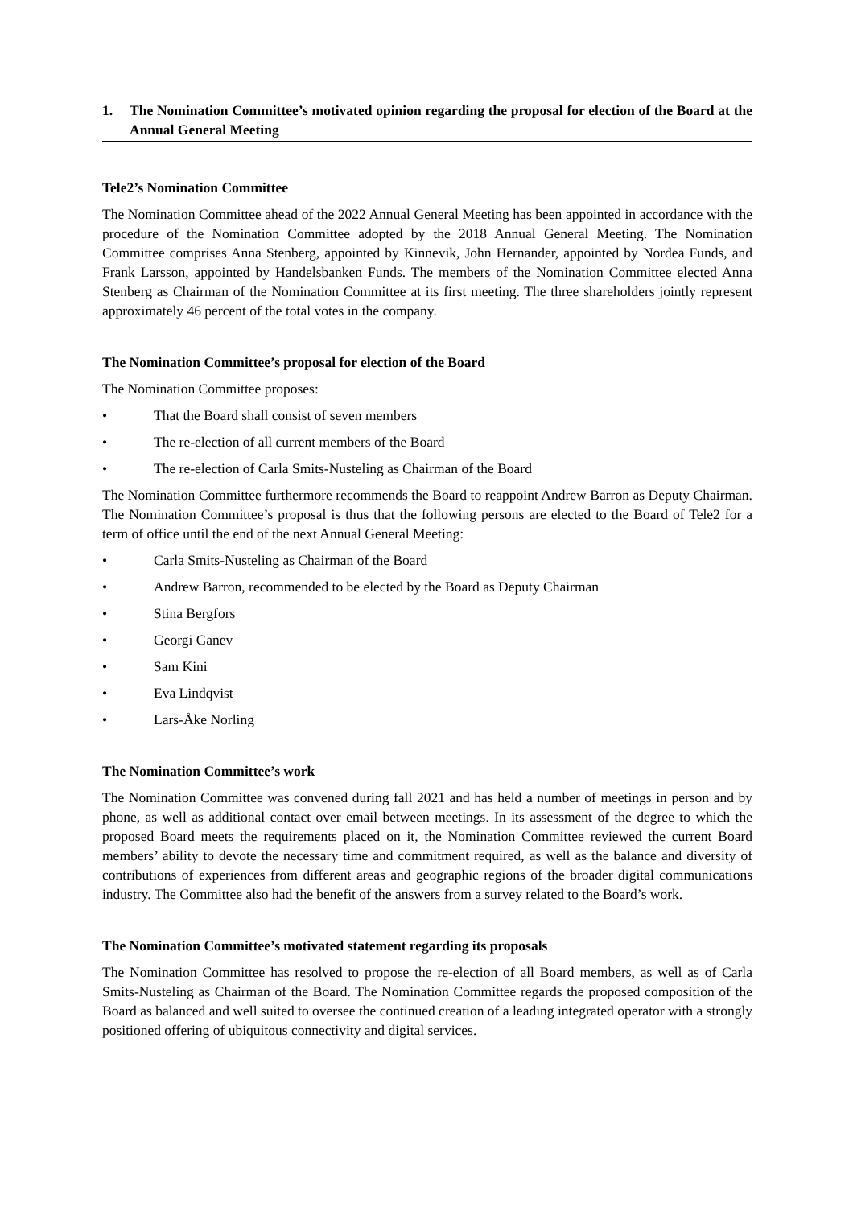1. The Nomination Committee’s motivated opinion regarding the proposal for election of the Board at the Annual General Meeting
Tele2’s Nomination Committee
The Nomination Committee ahead of the 2022 Annual General Meeting has been appointed in accordance with the procedure of the Nomination Committee adopted by the 2018 Annual General Meeting. The Nomination Committee comprises Anna Stenberg, appointed by Kinnevik, John Hernander, appointed by Nordea Funds, and Frank Larsson, appointed by Handelsbanken Funds. The members of the Nomination Committee elected Anna Stenberg as Chairman of the Nomination Committee at its first meeting. The three shareholders jointly represent approximately 46 percent of the total votes in the company.
The Nomination Committee’s proposal for election of the Board
The Nomination Committee proposes:
• That the Board shall consist of seven members
• The re-election of all current members of the Board
• The re-election of Carla Smits-Nusteling as Chairman of the Board
The Nomination Committee furthermore recommends the Board to reappoint Andrew Barron as Deputy Chairman. The Nomination Committee’s proposal is thus that the following persons are elected to the Board of Tele2 for a term of office until the end of the next Annual General Meeting:
• Carla Smits-Nusteling as Chairman of the Board
• Andrew Barron, recommended to be elected by the Board as Deputy Chairman
• Stina Bergfors
• Georgi Ganev
• Sam Kini
• Eva Lindqvist
• Lars-Åke Norling
The Nomination Committee’s work
The Nomination Committee was convened during fall 2021 and has held a number of meetings in person and by phone, as well as additional contact over email between meetings. In its assessment of the degree to which the proposed Board meets the requirements placed on it, the Nomination Committee reviewed the current Board members’ ability to devote the necessary time and commitment required, as well as the balance and diversity of contributions of experiences from different areas and geographic regions of the broader digital communications industry. The Committee also had the benefit of the answers from a survey related to the Board’s work.
The Nomination Committee’s motivated statement regarding its proposals
The Nomination Committee has resolved to propose the re-election of all Board members, as well as of Carla Smits-Nusteling as Chairman of the Board. The Nomination Committee regards the proposed composition of the Board as balanced and well suited to oversee the continued creation of a leading integrated operator with a strongly positioned offering of ubiquitous connectivity and digital services.